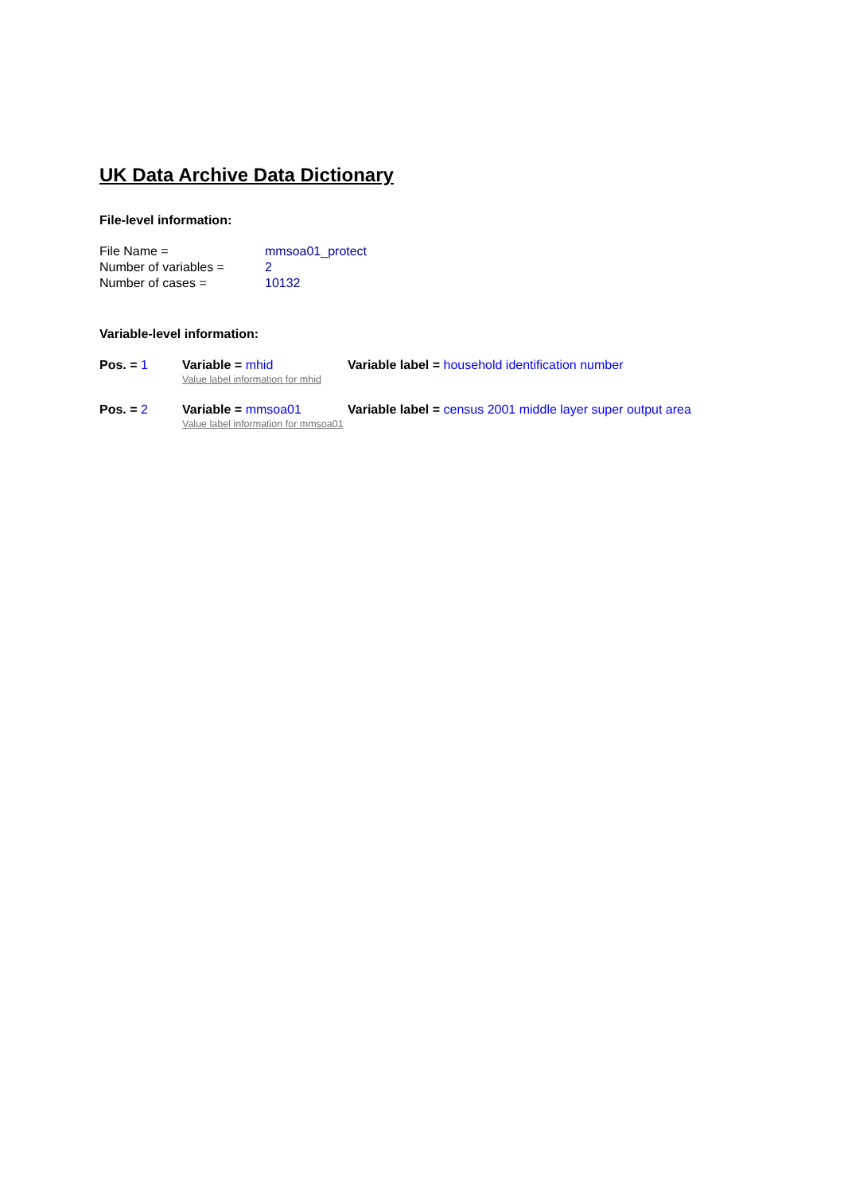UK Data Archive Data Dictionary
File-level information:
File Name =
mmsoa01_protect
Number of variables =
2
Number of cases =
10132
Variable-level information:
Pos. = 1
Variable = mhid
Variable label = household identification number
Value label information for mhid
Pos. = 2
Variable = mmsoa01
Variable label = census 2001 middle layer super output area
Value label information for mmsoa01